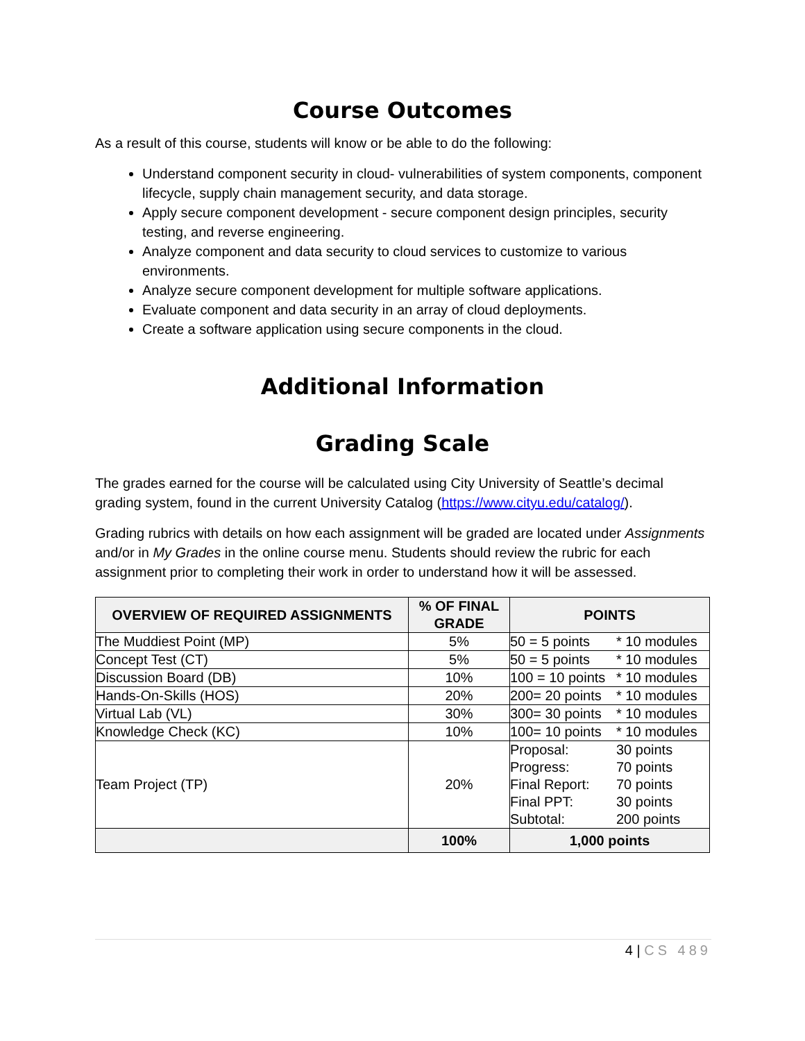Course Outcomes
As a result of this course, students will know or be able to do the following:
Understand component security in cloud- vulnerabilities of system components, component lifecycle, supply chain management security, and data storage.
Apply secure component development - secure component design principles, security testing, and reverse engineering.
Analyze component and data security to cloud services to customize to various environments.
Analyze secure component development for multiple software applications.
Evaluate component and data security in an array of cloud deployments.
Create a software application using secure components in the cloud.
Additional Information
Grading Scale
The grades earned for the course will be calculated using City University of Seattle’s decimal grading system, found in the current University Catalog (https://www.cityu.edu/catalog/).
Grading rubrics with details on how each assignment will be graded are located under Assignments and/or in My Grades in the online course menu. Students should review the rubric for each assignment prior to completing their work in order to understand how it will be assessed.
| OVERVIEW OF REQUIRED ASSIGNMENTS | % OF FINAL GRADE | POINTS |
| --- | --- | --- |
| The Muddiest Point (MP) | 5% | 50 = 5 points * 10 modules |
| Concept Test (CT) | 5% | 50 = 5 points * 10 modules |
| Discussion Board (DB) | 10% | 100 = 10 points * 10 modules |
| Hands-On-Skills (HOS) | 20% | 200= 20 points * 10 modules |
| Virtual Lab (VL) | 30% | 300= 30 points * 10 modules |
| Knowledge Check (KC) | 10% | 100= 10 points * 10 modules |
| Team Project (TP) | 20% | Proposal: 30 points Progress: 70 points Final Report: 70 points Final PPT: 30 points Subtotal: 200 points |
| | 100% | 1,000 points |
4 | CS 489